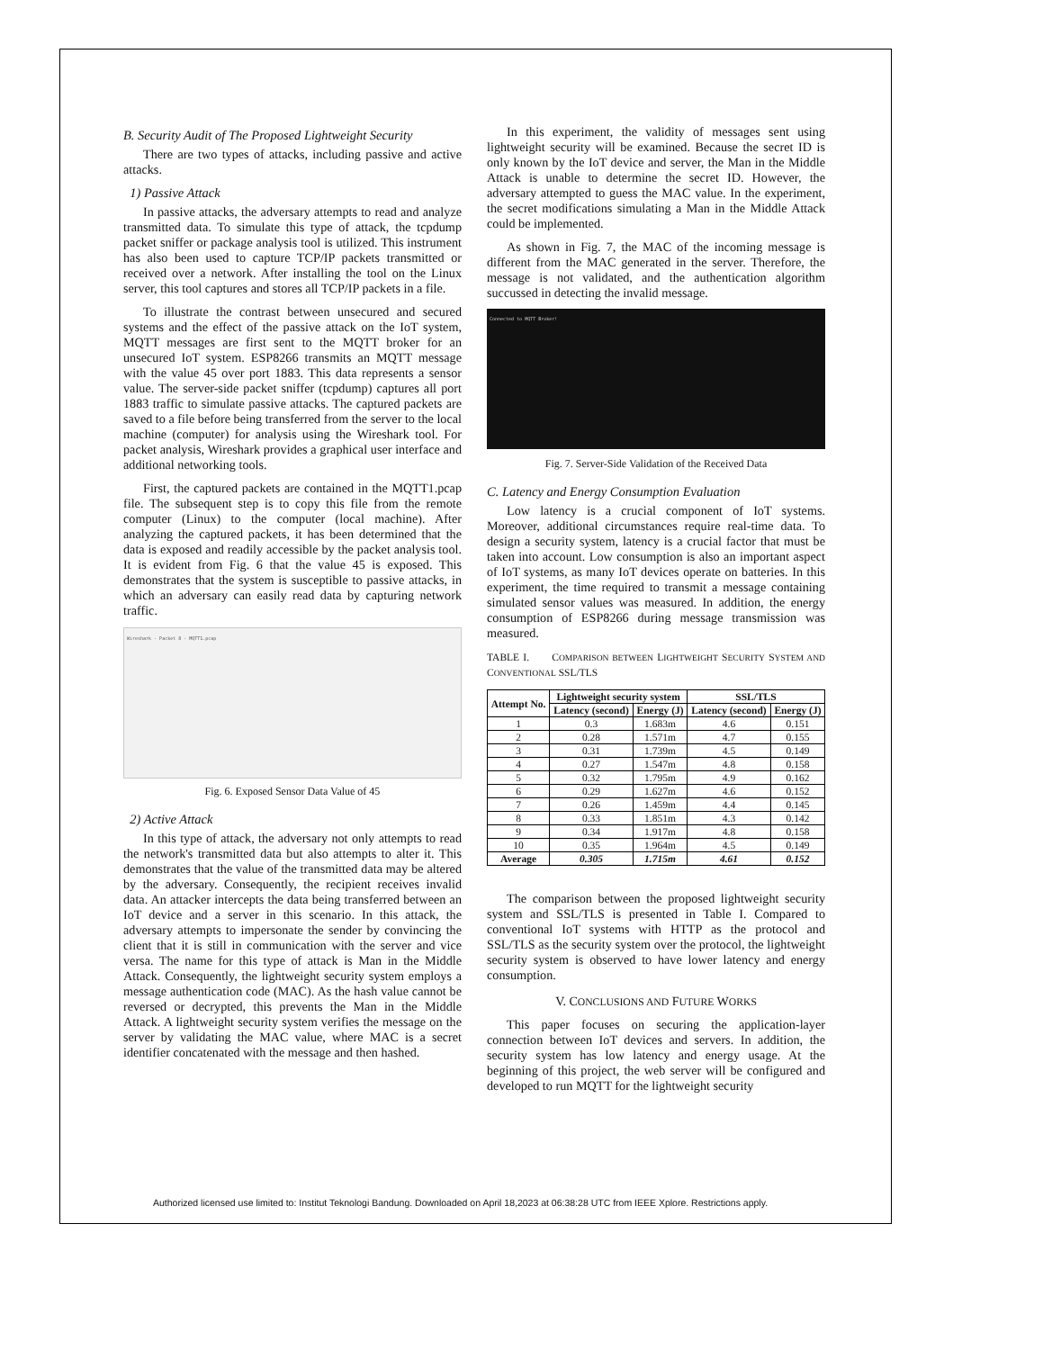B. Security Audit of The Proposed Lightweight Security
There are two types of attacks, including passive and active attacks.
1) Passive Attack
In passive attacks, the adversary attempts to read and analyze transmitted data. To simulate this type of attack, the tcpdump packet sniffer or package analysis tool is utilized. This instrument has also been used to capture TCP/IP packets transmitted or received over a network. After installing the tool on the Linux server, this tool captures and stores all TCP/IP packets in a file.
To illustrate the contrast between unsecured and secured systems and the effect of the passive attack on the IoT system, MQTT messages are first sent to the MQTT broker for an unsecured IoT system. ESP8266 transmits an MQTT message with the value 45 over port 1883. This data represents a sensor value. The server-side packet sniffer (tcpdump) captures all port 1883 traffic to simulate passive attacks. The captured packets are saved to a file before being transferred from the server to the local machine (computer) for analysis using the Wireshark tool. For packet analysis, Wireshark provides a graphical user interface and additional networking tools.
First, the captured packets are contained in the MQTT1.pcap file. The subsequent step is to copy this file from the remote computer (Linux) to the computer (local machine). After analyzing the captured packets, it has been determined that the data is exposed and readily accessible by the packet analysis tool. It is evident from Fig. 6 that the value 45 is exposed. This demonstrates that the system is susceptible to passive attacks, in which an adversary can easily read data by capturing network traffic.
Wireshark · Packet 8 · MQTT1.pcap
Fig. 6. Exposed Sensor Data Value of 45
2) Active Attack
In this type of attack, the adversary not only attempts to read the network's transmitted data but also attempts to alter it. This demonstrates that the value of the transmitted data may be altered by the adversary. Consequently, the recipient receives invalid data. An attacker intercepts the data being transferred between an IoT device and a server in this scenario. In this attack, the adversary attempts to impersonate the sender by convincing the client that it is still in communication with the server and vice versa. The name for this type of attack is Man in the Middle Attack. Consequently, the lightweight security system employs a message authentication code (MAC). As the hash value cannot be reversed or decrypted, this prevents the Man in the Middle Attack. A lightweight security system verifies the message on the server by validating the MAC value, where MAC is a secret identifier concatenated with the message and then hashed.
In this experiment, the validity of messages sent using lightweight security will be examined. Because the secret ID is only known by the IoT device and server, the Man in the Middle Attack is unable to determine the secret ID. However, the adversary attempted to guess the MAC value. In the experiment, the secret modifications simulating a Man in the Middle Attack could be implemented.
As shown in Fig. 7, the MAC of the incoming message is different from the MAC generated in the server. Therefore, the message is not validated, and the authentication algorithm succussed in detecting the invalid message.
Connected to MQTT Broker!
Fig. 7. Server-Side Validation of the Received Data
C. Latency and Energy Consumption Evaluation
Low latency is a crucial component of IoT systems. Moreover, additional circumstances require real-time data. To design a security system, latency is a crucial factor that must be taken into account. Low consumption is also an important aspect of IoT systems, as many IoT devices operate on batteries. In this experiment, the time required to transmit a message containing simulated sensor values was measured. In addition, the energy consumption of ESP8266 during message transmission was measured.
TABLE I. COMPARISON BETWEEN LIGHTWEIGHT SECURITY SYSTEM AND CONVENTIONAL SSL/TLS
| Attempt No. | Lightweight security system | | SSL/TLS | |
| --- | --- | --- | --- | --- |
| | Latency (second) | Energy (J) | Latency (second) | Energy (J) |
| 1 | 0.3 | 1.683m | 4.6 | 0.151 |
| 2 | 0.28 | 1.571m | 4.7 | 0.155 |
| 3 | 0.31 | 1.739m | 4.5 | 0.149 |
| 4 | 0.27 | 1.547m | 4.8 | 0.158 |
| 5 | 0.32 | 1.795m | 4.9 | 0.162 |
| 6 | 0.29 | 1.627m | 4.6 | 0.152 |
| 7 | 0.26 | 1.459m | 4.4 | 0.145 |
| 8 | 0.33 | 1.851m | 4.3 | 0.142 |
| 9 | 0.34 | 1.917m | 4.8 | 0.158 |
| 10 | 0.35 | 1.964m | 4.5 | 0.149 |
| Average | 0.305 | 1.715m | 4.61 | 0.152 |
The comparison between the proposed lightweight security system and SSL/TLS is presented in Table I. Compared to conventional IoT systems with HTTP as the protocol and SSL/TLS as the security system over the protocol, the lightweight security system is observed to have lower latency and energy consumption.
V. CONCLUSIONS AND FUTURE WORKS
This paper focuses on securing the application-layer connection between IoT devices and servers. In addition, the security system has low latency and energy usage. At the beginning of this project, the web server will be configured and developed to run MQTT for the lightweight security
Authorized licensed use limited to: Institut Teknologi Bandung. Downloaded on April 18,2023 at 06:38:28 UTC from IEEE Xplore. Restrictions apply.